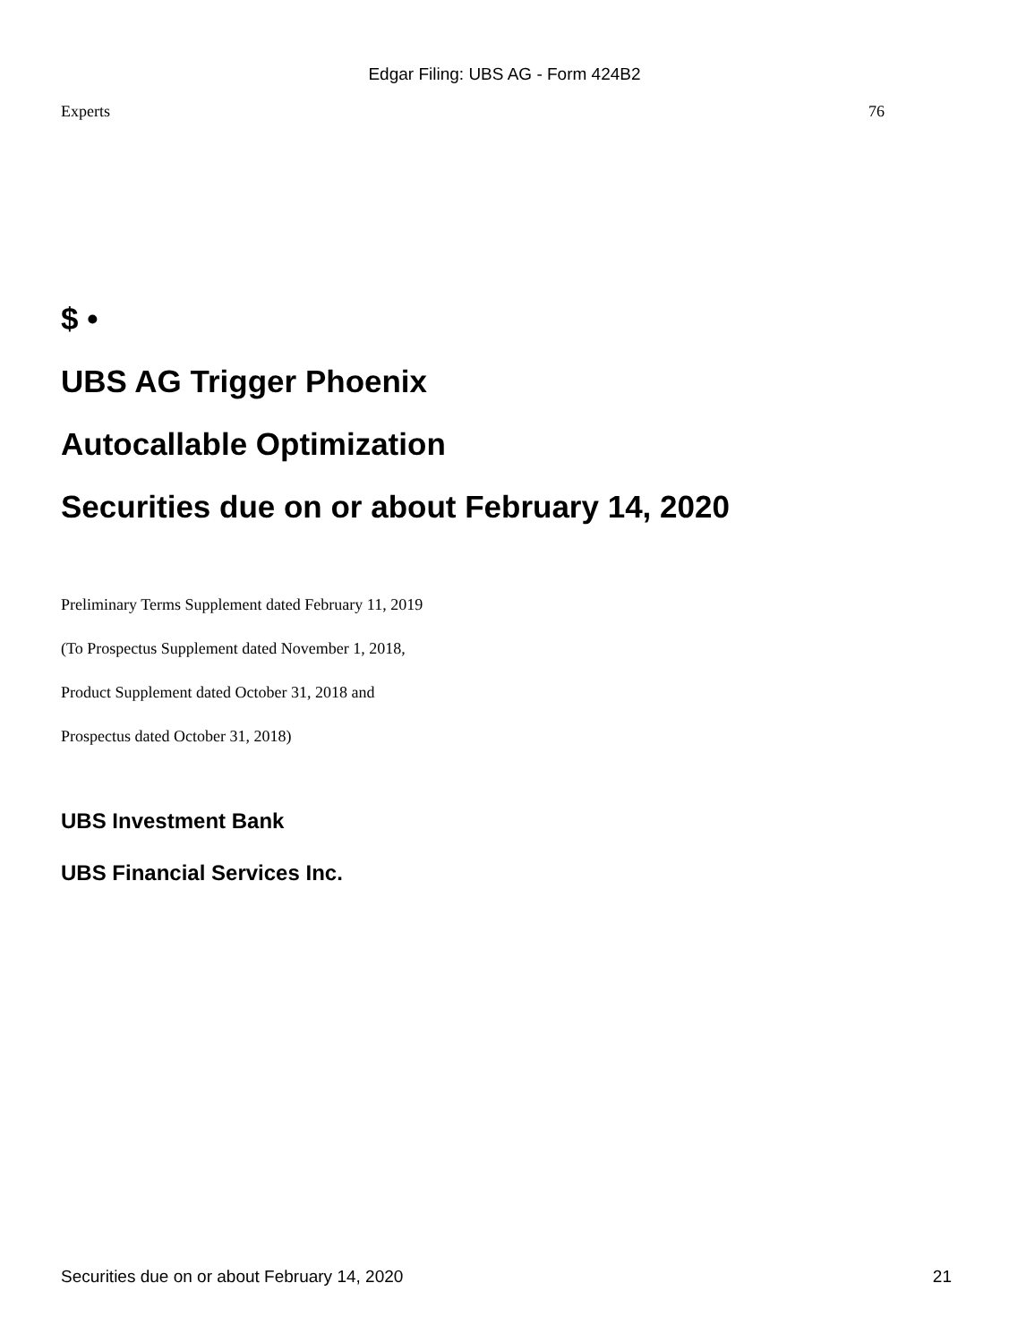Edgar Filing: UBS AG - Form 424B2
Experts 76
$ •
UBS AG Trigger Phoenix
Autocallable Optimization
Securities due on or about February 14, 2020
Preliminary Terms Supplement dated February 11, 2019
(To Prospectus Supplement dated November 1, 2018,
Product Supplement dated October 31, 2018 and
Prospectus dated October 31, 2018)
UBS Investment Bank
UBS Financial Services Inc.
Securities due on or about February 14, 2020 21